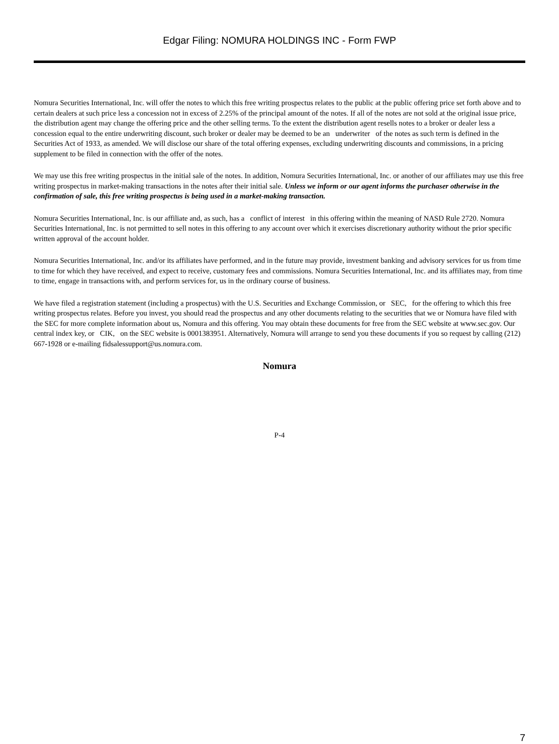Edgar Filing: NOMURA HOLDINGS INC - Form FWP
Nomura Securities International, Inc. will offer the notes to which this free writing prospectus relates to the public at the public offering price set forth above and to certain dealers at such price less a concession not in excess of 2.25% of the principal amount of the notes. If all of the notes are not sold at the original issue price, the distribution agent may change the offering price and the other selling terms. To the extent the distribution agent resells notes to a broker or dealer less a concession equal to the entire underwriting discount, such broker or dealer may be deemed to be an underwriter of the notes as such term is defined in the Securities Act of 1933, as amended. We will disclose our share of the total offering expenses, excluding underwriting discounts and commissions, in a pricing supplement to be filed in connection with the offer of the notes.
We may use this free writing prospectus in the initial sale of the notes. In addition, Nomura Securities International, Inc. or another of our affiliates may use this free writing prospectus in market-making transactions in the notes after their initial sale. Unless we inform or our agent informs the purchaser otherwise in the confirmation of sale, this free writing prospectus is being used in a market-making transaction.
Nomura Securities International, Inc. is our affiliate and, as such, has a conflict of interest in this offering within the meaning of NASD Rule 2720. Nomura Securities International, Inc. is not permitted to sell notes in this offering to any account over which it exercises discretionary authority without the prior specific written approval of the account holder.
Nomura Securities International, Inc. and/or its affiliates have performed, and in the future may provide, investment banking and advisory services for us from time to time for which they have received, and expect to receive, customary fees and commissions. Nomura Securities International, Inc. and its affiliates may, from time to time, engage in transactions with, and perform services for, us in the ordinary course of business.
We have filed a registration statement (including a prospectus) with the U.S. Securities and Exchange Commission, or SEC, for the offering to which this free writing prospectus relates. Before you invest, you should read the prospectus and any other documents relating to the securities that we or Nomura have filed with the SEC for more complete information about us, Nomura and this offering. You may obtain these documents for free from the SEC website at www.sec.gov. Our central index key, or CIK, on the SEC website is 0001383951. Alternatively, Nomura will arrange to send you these documents if you so request by calling (212) 667-1928 or e-mailing fidsalessupport@us.nomura.com.
Nomura
P-4
7